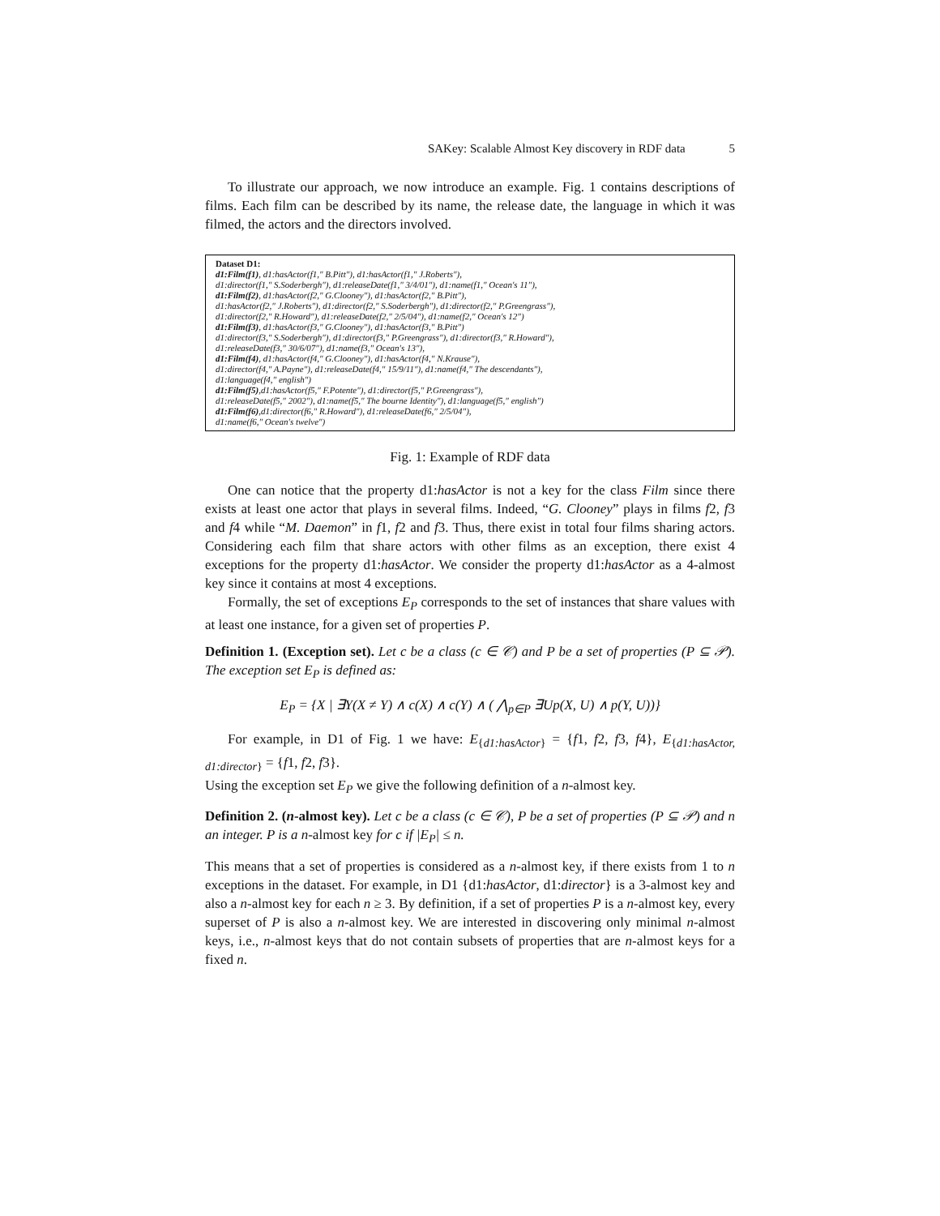SAKey: Scalable Almost Key discovery in RDF data 5
To illustrate our approach, we now introduce an example. Fig. 1 contains descriptions of films. Each film can be described by its name, the release date, the language in which it was filmed, the actors and the directors involved.
Dataset D1:
d1:Film(f1), d1:hasActor(f1,″ B.Pitt″), d1:hasActor(f1,″ J.Roberts″),
d1:director(f1,″ S.Soderbergh″), d1:releaseDate(f1,″ 3/4/01″), d1:name(f1,″ Ocean′s 11″),
d1:Film(f2), d1:hasActor(f2,″ G.Clooney″), d1:hasActor(f2,″ B.Pitt″),
d1:hasActor(f2,″ J.Roberts″), d1:director(f2,″ S.Soderbergh″), d1:director(f2,″ P.Greengrass″),
d1:director(f2,″ R.Howard″), d1:releaseDate(f2,″ 2/5/04″), d1:name(f2,″ Ocean′s 12″)
d1:Film(f3), d1:hasActor(f3,″ G.Clooney″), d1:hasActor(f3,″ B.Pitt″)
d1:director(f3,″ S.Soderbergh″), d1:director(f3,″ P.Greengrass″), d1:director(f3,″ R.Howard″),
d1:releaseDate(f3,″ 30/6/07″), d1:name(f3,″ Ocean′s 13″),
d1:Film(f4), d1:hasActor(f4,″ G.Clooney″), d1:hasActor(f4,″ N.Krause″),
d1:director(f4,″ A.Payne″), d1:releaseDate(f4,″ 15/9/11″), d1:name(f4,″ The descendants″),
d1:language(f4,″ english″)
d1:Film(f5),d1:hasActor(f5,″ F.Potente″), d1:director(f5,″ P.Greengrass″),
d1:releaseDate(f5,″ 2002″), d1:name(f5,″ The bourne Identity″), d1:language(f5,″ english″)
d1:Film(f6),d1:director(f6,″ R.Howard″), d1:releaseDate(f6,″ 2/5/04″),
d1:name(f6,″ Ocean′s twelve″)
Fig. 1: Example of RDF data
One can notice that the property d1:hasActor is not a key for the class Film since there exists at least one actor that plays in several films. Indeed, “G. Clooney” plays in films f2, f3 and f4 while “M. Daemon” in f1, f2 and f3. Thus, there exist in total four films sharing actors. Considering each film that share actors with other films as an exception, there exist 4 exceptions for the property d1:hasActor. We consider the property d1:hasActor as a 4-almost key since it contains at most 4 exceptions.
Formally, the set of exceptions E<sub>P</sub> corresponds to the set of instances that share values with at least one instance, for a given set of properties P.
Definition 1. (Exception set). Let c be a class (c ∈ 𝒞) and P be a set of properties (P ⊆ 𝒫). The exception set E<sub>P</sub> is defined as:
E<sub>P</sub> = {X | ∃Y(X ≠ Y) ∧ c(X) ∧ c(Y) ∧ ( ⋀<sub>p∈P</sub> ∃Up(X, U) ∧ p(Y, U))}
For example, in D1 of Fig. 1 we have: E<sub>{d1:hasActor}</sub> = {f1, f2, f3, f4}, E<sub>{d1:hasActor, d1:director}</sub> = {f1, f2, f3}.
Using the exception set E<sub>P</sub> we give the following definition of a n-almost key.
Definition 2. (n-almost key). Let c be a class (c ∈ 𝒞), P be a set of properties (P ⊆ 𝒫) and n an integer. P is a n-almost key for c if |E<sub>P</sub>| ≤ n.
This means that a set of properties is considered as a n-almost key, if there exists from 1 to n exceptions in the dataset. For example, in D1 {d1:hasActor, d1:director} is a 3-almost key and also a n-almost key for each n ≥ 3. By definition, if a set of properties P is a n-almost key, every superset of P is also a n-almost key. We are interested in discovering only minimal n-almost keys, i.e., n-almost keys that do not contain subsets of properties that are n-almost keys for a fixed n.